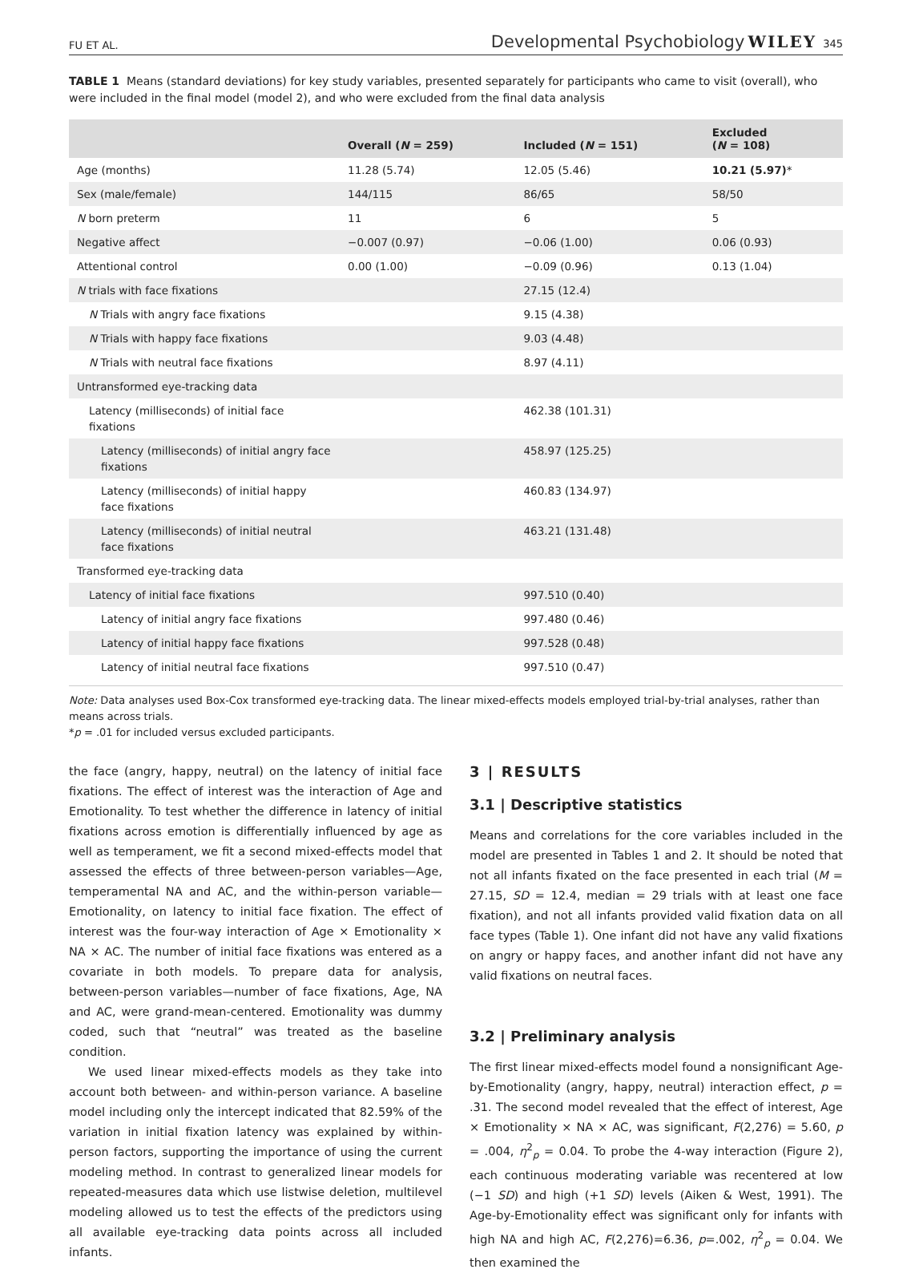FU ET AL. Developmental Psychobiology WILEY 345
TABLE 1 Means (standard deviations) for key study variables, presented separately for participants who came to visit (overall), who were included in the final model (model 2), and who were excluded from the final data analysis
| | Overall ( N = 259) | Included ( N = 151) | Excluded ( N = 108) |
| --- | --- | --- | --- |
| Age (months) | 11.28 (5.74) | 12.05 (5.46) | 10.21 (5.97) * |
| Sex (male/female) | 144/115 | 86/65 | 58/50 |
| N born preterm | 11 | 6 | 5 |
| Negative affect | −0.007 (0.97) | −0.06 (1.00) | 0.06 (0.93) |
| Attentional control | 0.00 (1.00) | −0.09 (0.96) | 0.13 (1.04) |
| N trials with face fixations | | 27.15 (12.4) | |
| N Trials with angry face fixations | | 9.15 (4.38) | |
| N Trials with happy face fixations | | 9.03 (4.48) | |
| N Trials with neutral face fixations | | 8.97 (4.11) | |
| Untransformed eye-tracking data | | | |
| Latency (milliseconds) of initial face fixations | | 462.38 (101.31) | |
| Latency (milliseconds) of initial angry face fixations | | 458.97 (125.25) | |
| Latency (milliseconds) of initial happy face fixations | | 460.83 (134.97) | |
| Latency (milliseconds) of initial neutral face fixations | | 463.21 (131.48) | |
| Transformed eye-tracking data | | | |
| Latency of initial face fixations | | 997.510 (0.40) | |
| Latency of initial angry face fixations | | 997.480 (0.46) | |
| Latency of initial happy face fixations | | 997.528 (0.48) | |
| Latency of initial neutral face fixations | | 997.510 (0.47) | |
Note: Data analyses used Box-Cox transformed eye-tracking data. The linear mixed-effects models employed trial-by-trial analyses, rather than means across trials.
*p = .01 for included versus excluded participants.
the face (angry, happy, neutral) on the latency of initial face fixations. The effect of interest was the interaction of Age and Emotionality. To test whether the difference in latency of initial fixations across emotion is differentially influenced by age as well as temperament, we fit a second mixed-effects model that assessed the effects of three between-person variables—Age, temperamental NA and AC, and the within-person variable—Emotionality, on latency to initial face fixation. The effect of interest was the four-way interaction of Age × Emotionality × NA × AC. The number of initial face fixations was entered as a covariate in both models. To prepare data for analysis, between-person variables—number of face fixations, Age, NA and AC, were grand-mean-centered. Emotionality was dummy coded, such that “neutral” was treated as the baseline condition.
We used linear mixed-effects models as they take into account both between- and within-person variance. A baseline model including only the intercept indicated that 82.59% of the variation in initial fixation latency was explained by within-person factors, supporting the importance of using the current modeling method. In contrast to generalized linear models for repeated-measures data which use listwise deletion, multilevel modeling allowed us to test the effects of the predictors using all available eye-tracking data points across all included infants.
3 | RESULTS
3.1 | Descriptive statistics
Means and correlations for the core variables included in the model are presented in Tables 1 and 2. It should be noted that not all infants fixated on the face presented in each trial (M = 27.15, SD = 12.4, median = 29 trials with at least one face fixation), and not all infants provided valid fixation data on all face types (Table 1). One infant did not have any valid fixations on angry or happy faces, and another infant did not have any valid fixations on neutral faces.
3.2 | Preliminary analysis
The first linear mixed-effects model found a nonsignificant Age-by-Emotionality (angry, happy, neutral) interaction effect, p = .31. The second model revealed that the effect of interest, Age × Emotionality × NA × AC, was significant, F(2,276) = 5.60, p = .004, η<sup>2</sup><sub>p</sub> = 0.04. To probe the 4-way interaction (Figure 2), each continuous moderating variable was recentered at low (−1 SD) and high (+1 SD) levels (Aiken & West, 1991). The Age-by-Emotionality effect was significant only for infants with high NA and high AC, F(2,276)=6.36, p=.002, η<sup>2</sup><sub>p</sub> = 0.04. We then examined the